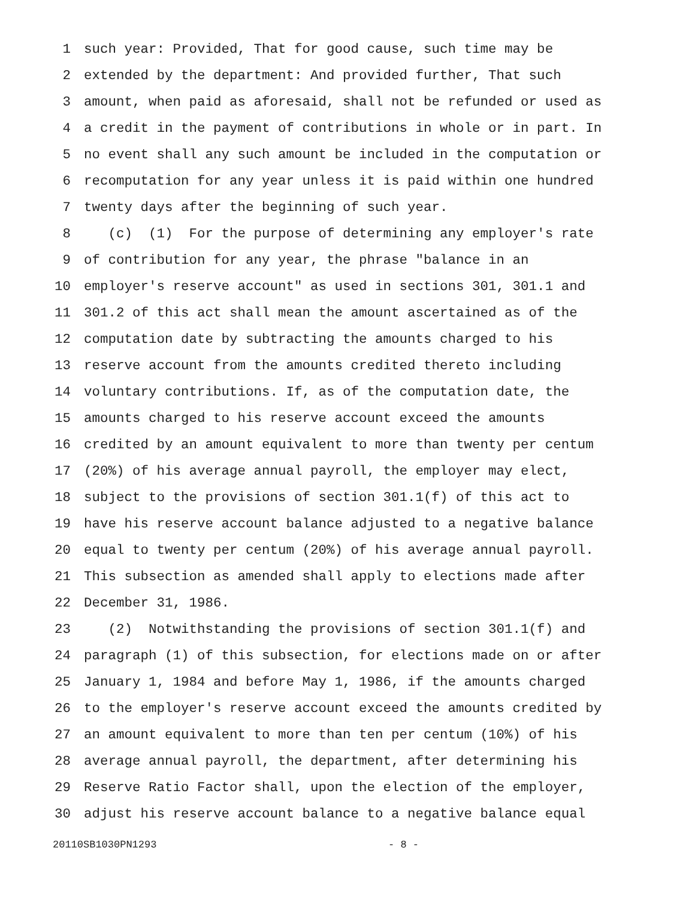1 such year: Provided, That for good cause, such time may be
2 extended by the department: And provided further, That such
3 amount, when paid as aforesaid, shall not be refunded or used as
4 a credit in the payment of contributions in whole or in part. In
5 no event shall any such amount be included in the computation or
6 recomputation for any year unless it is paid within one hundred
7 twenty days after the beginning of such year.
8 (c) (1) For the purpose of determining any employer's rate
9 of contribution for any year, the phrase "balance in an
10 employer's reserve account" as used in sections 301, 301.1 and
11 301.2 of this act shall mean the amount ascertained as of the
12 computation date by subtracting the amounts charged to his
13 reserve account from the amounts credited thereto including
14 voluntary contributions. If, as of the computation date, the
15 amounts charged to his reserve account exceed the amounts
16 credited by an amount equivalent to more than twenty per centum
17 (20%) of his average annual payroll, the employer may elect,
18 subject to the provisions of section 301.1(f) of this act to
19 have his reserve account balance adjusted to a negative balance
20 equal to twenty per centum (20%) of his average annual payroll.
21 This subsection as amended shall apply to elections made after
22 December 31, 1986.
23 (2) Notwithstanding the provisions of section 301.1(f) and
24 paragraph (1) of this subsection, for elections made on or after
25 January 1, 1984 and before May 1, 1986, if the amounts charged
26 to the employer's reserve account exceed the amounts credited by
27 an amount equivalent to more than ten per centum (10%) of his
28 average annual payroll, the department, after determining his
29 Reserve Ratio Factor shall, upon the election of the employer,
30 adjust his reserve account balance to a negative balance equal
20110SB1030PN1293 - 8 -